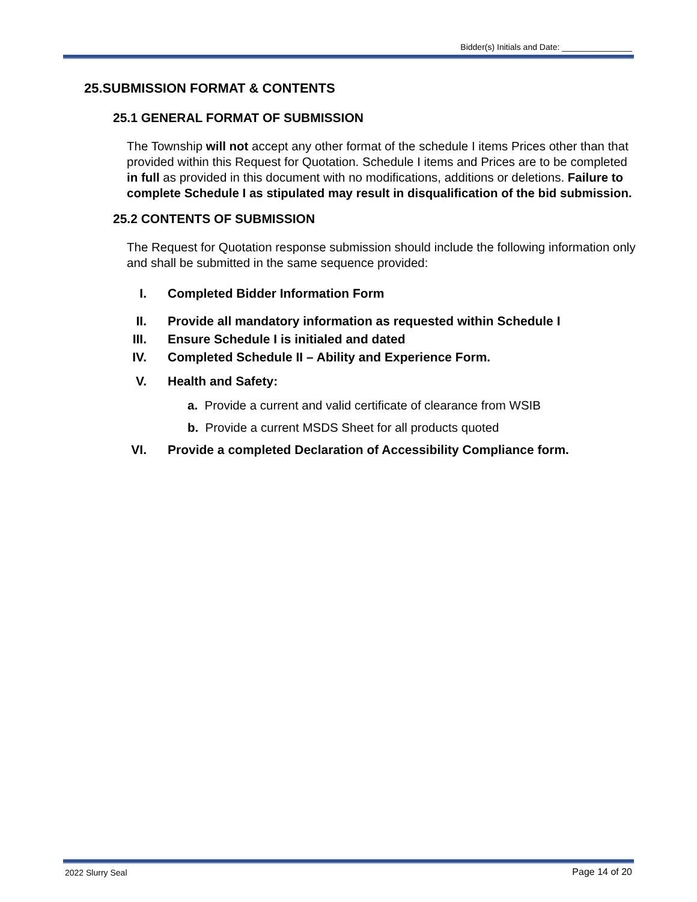Bidder(s) Initials and Date: _______________
25.SUBMISSION FORMAT & CONTENTS
25.1 GENERAL FORMAT OF SUBMISSION
The Township will not accept any other format of the schedule I items Prices other than that provided within this Request for Quotation. Schedule I items and Prices are to be completed in full as provided in this document with no modifications, additions or deletions. Failure to complete Schedule I as stipulated may result in disqualification of the bid submission.
25.2 CONTENTS OF SUBMISSION
The Request for Quotation response submission should include the following information only and shall be submitted in the same sequence provided:
I. Completed Bidder Information Form
II. Provide all mandatory information as requested within Schedule I
III. Ensure Schedule I is initialed and dated
IV. Completed Schedule II – Ability and Experience Form.
V. Health and Safety:
a. Provide a current and valid certificate of clearance from WSIB
b. Provide a current MSDS Sheet for all products quoted
VI. Provide a completed Declaration of Accessibility Compliance form.
2022 Slurry Seal Page 14 of 20